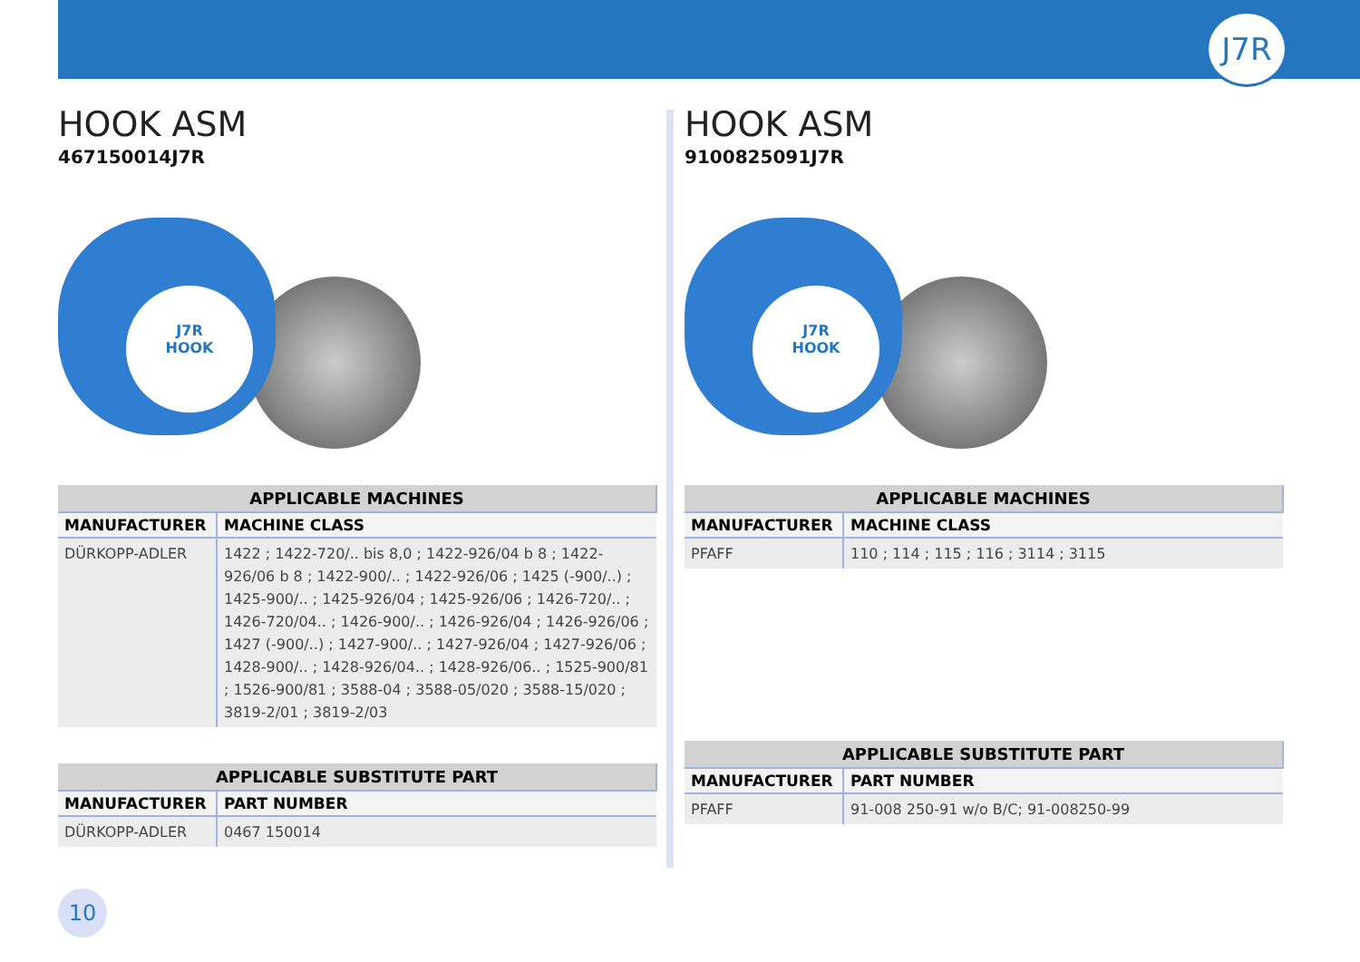J7R
HOOK ASM
467150014J7R
J7R
HOOK
| APPLICABLE MACHINES | |
| --- | --- |
| MANUFACTURER | MACHINE CLASS |
| DÜRKOPP-ADLER | 1422 ; 1422-720/.. bis 8,0 ; 1422-926/04 b 8 ; 1422-926/06 b 8 ; 1422-900/.. ; 1422-926/06 ; 1425 (-900/..) ; 1425-900/.. ; 1425-926/04 ; 1425-926/06 ; 1426-720/.. ; 1426-720/04.. ; 1426-900/.. ; 1426-926/04 ; 1426-926/06 ; 1427 (-900/..) ; 1427-900/.. ; 1427-926/04 ; 1427-926/06 ; 1428-900/.. ; 1428-926/04.. ; 1428-926/06.. ; 1525-900/81 ; 1526-900/81 ; 3588-04 ; 3588-05/020 ; 3588-15/020 ; 3819-2/01 ; 3819-2/03 |
| APPLICABLE SUBSTITUTE PART | |
| --- | --- |
| MANUFACTURER | PART NUMBER |
| DÜRKOPP-ADLER | 0467 150014 |
HOOK ASM
9100825091J7R
J7R
HOOK
| APPLICABLE MACHINES | |
| --- | --- |
| MANUFACTURER | MACHINE CLASS |
| PFAFF | 110 ; 114 ; 115 ; 116 ; 3114 ; 3115 |
| APPLICABLE SUBSTITUTE PART | |
| --- | --- |
| MANUFACTURER | PART NUMBER |
| PFAFF | 91-008 250-91 w/o B/C; 91-008250-99 |
10